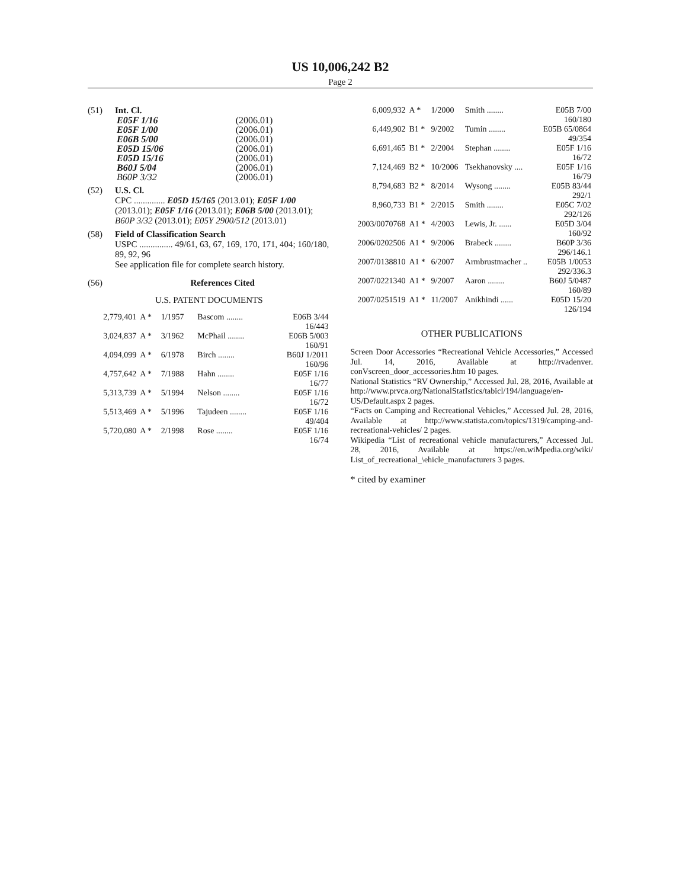US 10,006,242 B2
Page 2
(51) Int. Cl.
| E05F 1/16 | (2006.01) |
| E05F 1/00 | (2006.01) |
| E06B 5/00 | (2006.01) |
| E05D 15/06 | (2006.01) |
| E05D 15/16 | (2006.01) |
| B60J 5/04 | (2006.01) |
| B60P 3/32 | (2006.01) |
(52) U.S. Cl.
CPC .............. E05D 15/165 (2013.01); E05F 1/00 (2013.01); E05F 1/16 (2013.01); E06B 5/00 (2013.01); B60P 3/32 (2013.01); E05Y 2900/512 (2013.01)
(58) Field of Classification Search
USPC ............... 49/61, 63, 67, 169, 170, 171, 404; 160/180, 89, 92, 96
See application file for complete search history.
(56) References Cited
U.S. PATENT DOCUMENTS
| 2,779,401 | A * | 1/1957 | Bascom ........ | E06B 3/44 16/443 |
| 3,024,837 | A * | 3/1962 | McPhail ........ | E06B 5/003 160/91 |
| 4,094,099 | A * | 6/1978 | Birch ........ | B60J 1/2011 160/96 |
| 4,757,642 | A * | 7/1988 | Hahn ........ | E05F 1/16 16/77 |
| 5,313,739 | A * | 5/1994 | Nelson ........ | E05F 1/16 16/72 |
| 5,513,469 | A * | 5/1996 | Tajudeen ........ | E05F 1/16 49/404 |
| 5,720,080 | A * | 2/1998 | Rose ........ | E05F 1/16 16/74 |
| 6,009,932 | A * | 1/2000 | Smith ........ | E05B 7/00 160/180 |
| 6,449,902 | B1 * | 9/2002 | Tumin ........ | E05B 65/0864 49/354 |
| 6,691,465 | B1 * | 2/2004 | Stephan ........ | E05F 1/16 16/72 |
| 7,124,469 | B2 * | 10/2006 | Tsekhanovsky .... | E05F 1/16 16/79 |
| 8,794,683 | B2 * | 8/2014 | Wysong ........ | E05B 83/44 292/1 |
| 8,960,733 | B1 * | 2/2015 | Smith ........ | E05C 7/02 292/126 |
| 2003/0070768 | A1 * | 4/2003 | Lewis, Jr. ...... | E05D 3/04 160/92 |
| 2006/0202506 | A1 * | 9/2006 | Brabeck ........ | B60P 3/36 296/146.1 |
| 2007/0138810 | A1 * | 6/2007 | Armbrustmacher .. | E05B 1/0053 292/336.3 |
| 2007/0221340 | A1 * | 9/2007 | Aaron ........ | B60J 5/0487 160/89 |
| 2007/0251519 | A1 * | 11/2007 | Anikhindi ...... | E05D 15/20 126/194 |
OTHER PUBLICATIONS
Screen Door Accessories “Recreational Vehicle Accessories,” Accessed Jul. 14, 2016, Available at http://rvadenver. conVscreen_door_accessories.htm 10 pages.
National Statistics “RV Ownership,” Accessed Jul. 28, 2016, Available at http://www.prvca.org/NationalStatIstics/tabicl/194/language/en-US/Default.aspx 2 pages.
“Facts on Camping and Recreational Vehicles,” Accessed Jul. 28, 2016, Available at http://www.statista.com/topics/1319/camping-and-recreational-vehicles/ 2 pages.
Wikipedia “List of recreational vehicle manufacturers,” Accessed Jul. 28, 2016, Available at https://en.wiMpedia.org/wiki/ List_of_recreational_\ehicle_manufacturers 3 pages.
* cited by examiner